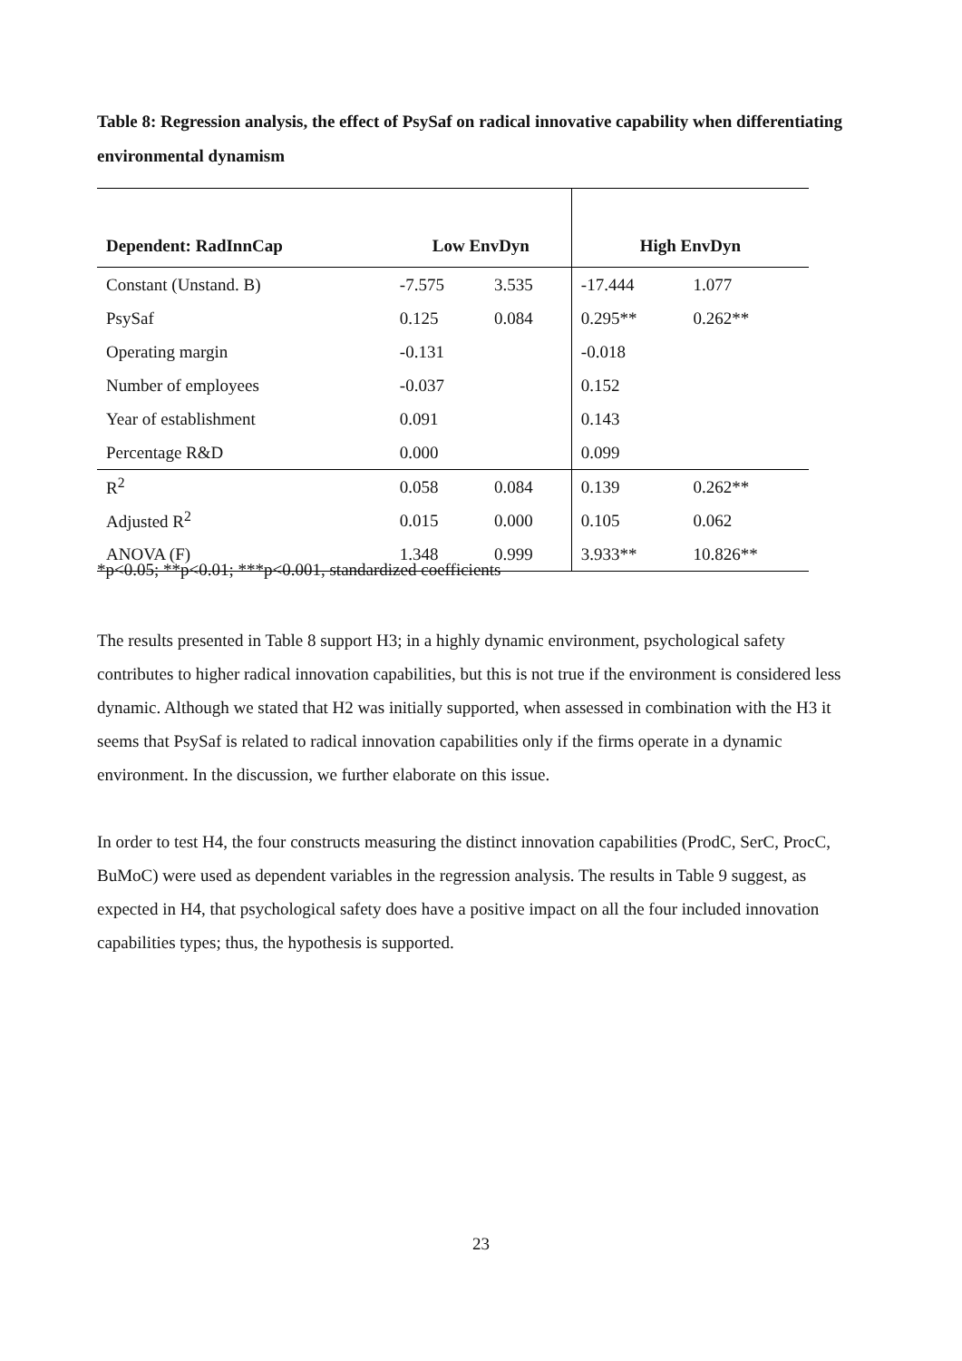Table 8: Regression analysis, the effect of PsySaf on radical innovative capability when differentiating environmental dynamism
| Dependent: RadInnCap | Low EnvDyn | | High EnvDyn | |
| --- | --- | --- | --- | --- |
| Constant (Unstand. B) | -7.575 | 3.535 | -17.444 | 1.077 |
| PsySaf | 0.125 | 0.084 | 0.295** | 0.262** |
| Operating margin | -0.131 | | -0.018 | |
| Number of employees | -0.037 | | 0.152 | |
| Year of establishment | 0.091 | | 0.143 | |
| Percentage R&D | 0.000 | | 0.099 | |
| R<sup>2</sup> | 0.058 | 0.084 | 0.139 | 0.262** |
| Adjusted R<sup>2</sup> | 0.015 | 0.000 | 0.105 | 0.062 |
| ANOVA (F) | 1.348 | 0.999 | 3.933** | 10.826** |
*p<0.05; **p<0.01; ***p<0.001, standardized coefficients
The results presented in Table 8 support H3; in a highly dynamic environment, psychological safety contributes to higher radical innovation capabilities, but this is not true if the environment is considered less dynamic. Although we stated that H2 was initially supported, when assessed in combination with the H3 it seems that PsySaf is related to radical innovation capabilities only if the firms operate in a dynamic environment. In the discussion, we further elaborate on this issue.
In order to test H4, the four constructs measuring the distinct innovation capabilities (ProdC, SerC, ProcC, BuMoC) were used as dependent variables in the regression analysis. The results in Table 9 suggest, as expected in H4, that psychological safety does have a positive impact on all the four included innovation capabilities types; thus, the hypothesis is supported.
23